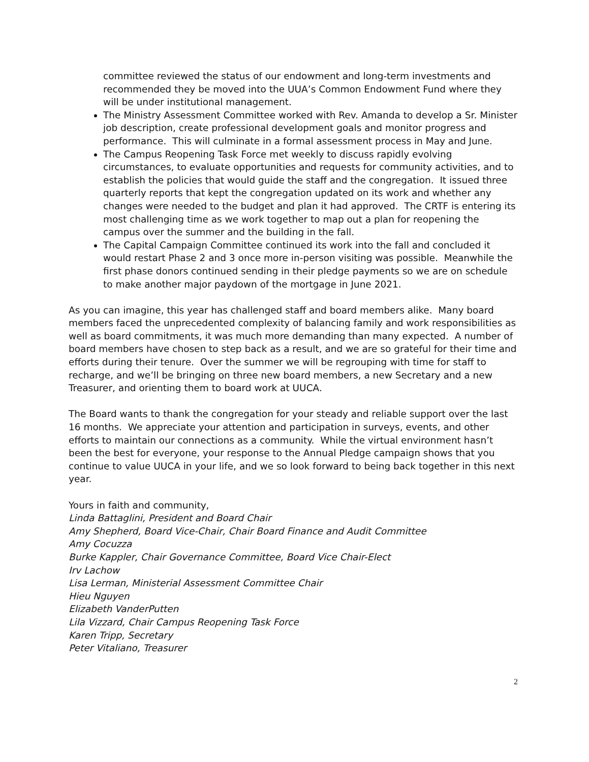committee reviewed the status of our endowment and long-term investments and recommended they be moved into the UUA’s Common Endowment Fund where they will be under institutional management.
The Ministry Assessment Committee worked with Rev. Amanda to develop a Sr. Minister job description, create professional development goals and monitor progress and performance. This will culminate in a formal assessment process in May and June.
The Campus Reopening Task Force met weekly to discuss rapidly evolving circumstances, to evaluate opportunities and requests for community activities, and to establish the policies that would guide the staff and the congregation. It issued three quarterly reports that kept the congregation updated on its work and whether any changes were needed to the budget and plan it had approved. The CRTF is entering its most challenging time as we work together to map out a plan for reopening the campus over the summer and the building in the fall.
The Capital Campaign Committee continued its work into the fall and concluded it would restart Phase 2 and 3 once more in-person visiting was possible. Meanwhile the first phase donors continued sending in their pledge payments so we are on schedule to make another major paydown of the mortgage in June 2021.
As you can imagine, this year has challenged staff and board members alike. Many board members faced the unprecedented complexity of balancing family and work responsibilities as well as board commitments, it was much more demanding than many expected. A number of board members have chosen to step back as a result, and we are so grateful for their time and efforts during their tenure. Over the summer we will be regrouping with time for staff to recharge, and we’ll be bringing on three new board members, a new Secretary and a new Treasurer, and orienting them to board work at UUCA.
The Board wants to thank the congregation for your steady and reliable support over the last 16 months. We appreciate your attention and participation in surveys, events, and other efforts to maintain our connections as a community. While the virtual environment hasn’t been the best for everyone, your response to the Annual Pledge campaign shows that you continue to value UUCA in your life, and we so look forward to being back together in this next year.
Yours in faith and community,
Linda Battaglini, President and Board Chair
Amy Shepherd, Board Vice-Chair, Chair Board Finance and Audit Committee
Amy Cocuzza
Burke Kappler, Chair Governance Committee, Board Vice Chair-Elect
Irv Lachow
Lisa Lerman, Ministerial Assessment Committee Chair
Hieu Nguyen
Elizabeth VanderPutten
Lila Vizzard, Chair Campus Reopening Task Force
Karen Tripp, Secretary
Peter Vitaliano, Treasurer
2